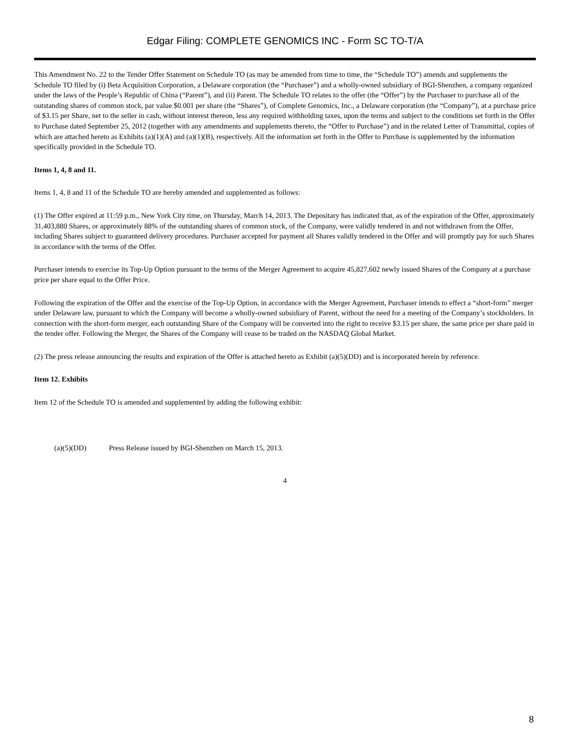Edgar Filing: COMPLETE GENOMICS INC - Form SC TO-T/A
This Amendment No. 22 to the Tender Offer Statement on Schedule TO (as may be amended from time to time, the “Schedule TO”) amends and supplements the Schedule TO filed by (i) Beta Acquisition Corporation, a Delaware corporation (the “Purchaser”) and a wholly-owned subsidiary of BGI-Shenzhen, a company organized under the laws of the People’s Republic of China (“Parent”), and (ii) Parent. The Schedule TO relates to the offer (the “Offer”) by the Purchaser to purchase all of the outstanding shares of common stock, par value $0.001 per share (the “Shares”), of Complete Genomics, Inc., a Delaware corporation (the “Company”), at a purchase price of $3.15 per Share, net to the seller in cash, without interest thereon, less any required withholding taxes, upon the terms and subject to the conditions set forth in the Offer to Purchase dated September 25, 2012 (together with any amendments and supplements thereto, the “Offer to Purchase”) and in the related Letter of Transmittal, copies of which are attached hereto as Exhibits (a)(1)(A) and (a)(1)(B), respectively. All the information set forth in the Offer to Purchase is supplemented by the information specifically provided in the Schedule TO.
Items 1, 4, 8 and 11.
Items 1, 4, 8 and 11 of the Schedule TO are hereby amended and supplemented as follows:
(1) The Offer expired at 11:59 p.m., New York City time, on Thursday, March 14, 2013. The Depositary has indicated that, as of the expiration of the Offer, approximately 31,403,880 Shares, or approximately 88% of the outstanding shares of common stock, of the Company, were validly tendered in and not withdrawn from the Offer, including Shares subject to guaranteed delivery procedures. Purchaser accepted for payment all Shares validly tendered in the Offer and will promptly pay for such Shares in accordance with the terms of the Offer.
Purchaser intends to exercise its Top-Up Option pursuant to the terms of the Merger Agreement to acquire 45,827,602 newly issued Shares of the Company at a purchase price per share equal to the Offer Price.
Following the expiration of the Offer and the exercise of the Top-Up Option, in accordance with the Merger Agreement, Purchaser intends to effect a “short-form” merger under Delaware law, pursuant to which the Company will become a wholly-owned subsidiary of Parent, without the need for a meeting of the Company’s stockholders. In connection with the short-form merger, each outstanding Share of the Company will be converted into the right to receive $3.15 per share, the same price per share paid in the tender offer. Following the Merger, the Shares of the Company will cease to be traded on the NASDAQ Global Market.
(2) The press release announcing the results and expiration of the Offer is attached hereto as Exhibit (a)(5)(DD) and is incorporated herein by reference.
Item 12. Exhibits
Item 12 of the Schedule TO is amended and supplemented by adding the following exhibit:
(a)(5)(DD) Press Release issued by BGI-Shenzhen on March 15, 2013.
4
8